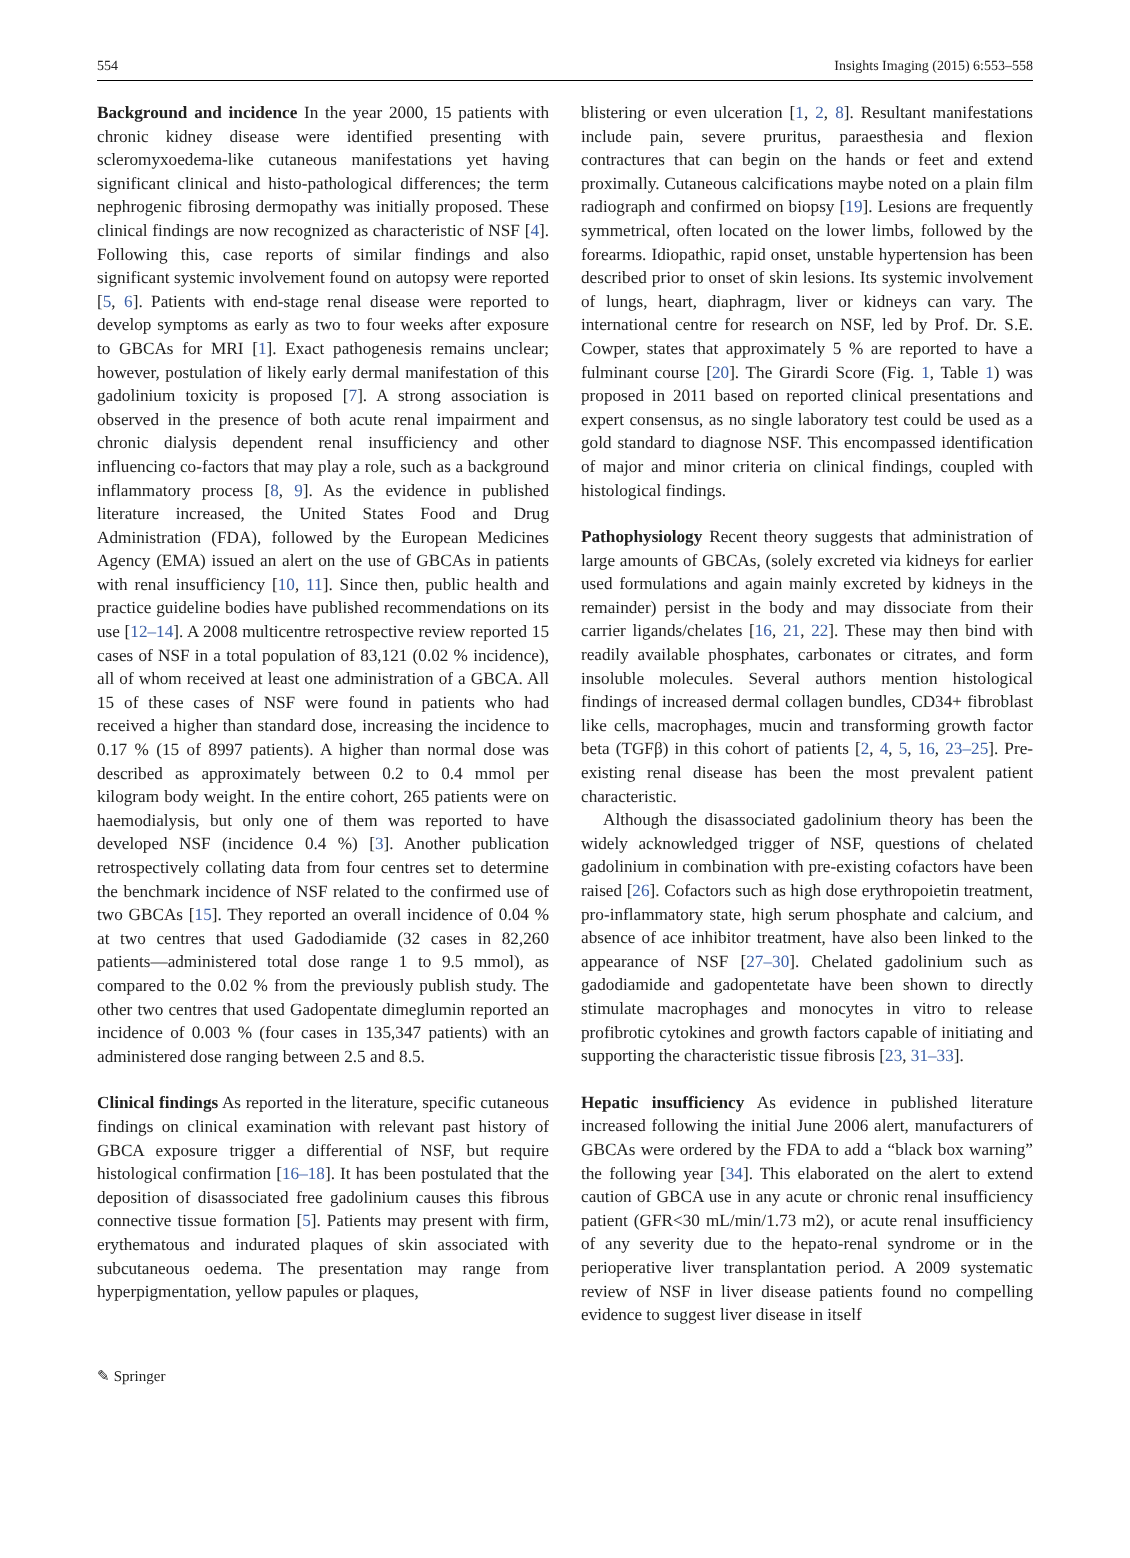554 Insights Imaging (2015) 6:553–558
Background and incidence In the year 2000, 15 patients with chronic kidney disease were identified presenting with scleromyxoedema-like cutaneous manifestations yet having significant clinical and histo-pathological differences; the term nephrogenic fibrosing dermopathy was initially proposed. These clinical findings are now recognized as characteristic of NSF [4]. Following this, case reports of similar findings and also significant systemic involvement found on autopsy were reported [5, 6]. Patients with end-stage renal disease were reported to develop symptoms as early as two to four weeks after exposure to GBCAs for MRI [1]. Exact pathogenesis remains unclear; however, postulation of likely early dermal manifestation of this gadolinium toxicity is proposed [7]. A strong association is observed in the presence of both acute renal impairment and chronic dialysis dependent renal insufficiency and other influencing co-factors that may play a role, such as a background inflammatory process [8, 9]. As the evidence in published literature increased, the United States Food and Drug Administration (FDA), followed by the European Medicines Agency (EMA) issued an alert on the use of GBCAs in patients with renal insufficiency [10, 11]. Since then, public health and practice guideline bodies have published recommendations on its use [12–14]. A 2008 multicentre retrospective review reported 15 cases of NSF in a total population of 83,121 (0.02 % incidence), all of whom received at least one administration of a GBCA. All 15 of these cases of NSF were found in patients who had received a higher than standard dose, increasing the incidence to 0.17 % (15 of 8997 patients). A higher than normal dose was described as approximately between 0.2 to 0.4 mmol per kilogram body weight. In the entire cohort, 265 patients were on haemodialysis, but only one of them was reported to have developed NSF (incidence 0.4 %) [3]. Another publication retrospectively collating data from four centres set to determine the benchmark incidence of NSF related to the confirmed use of two GBCAs [15]. They reported an overall incidence of 0.04 % at two centres that used Gadodiamide (32 cases in 82,260 patients—administered total dose range 1 to 9.5 mmol), as compared to the 0.02 % from the previously publish study. The other two centres that used Gadopentate dimeglumin reported an incidence of 0.003 % (four cases in 135,347 patients) with an administered dose ranging between 2.5 and 8.5.
Clinical findings As reported in the literature, specific cutaneous findings on clinical examination with relevant past history of GBCA exposure trigger a differential of NSF, but require histological confirmation [16–18]. It has been postulated that the deposition of disassociated free gadolinium causes this fibrous connective tissue formation [5]. Patients may present with firm, erythematous and indurated plaques of skin associated with subcutaneous oedema. The presentation may range from hyperpigmentation, yellow papules or plaques,
blistering or even ulceration [1, 2, 8]. Resultant manifestations include pain, severe pruritus, paraesthesia and flexion contractures that can begin on the hands or feet and extend proximally. Cutaneous calcifications maybe noted on a plain film radiograph and confirmed on biopsy [19]. Lesions are frequently symmetrical, often located on the lower limbs, followed by the forearms. Idiopathic, rapid onset, unstable hypertension has been described prior to onset of skin lesions. Its systemic involvement of lungs, heart, diaphragm, liver or kidneys can vary. The international centre for research on NSF, led by Prof. Dr. S.E. Cowper, states that approximately 5 % are reported to have a fulminant course [20]. The Girardi Score (Fig. 1, Table 1) was proposed in 2011 based on reported clinical presentations and expert consensus, as no single laboratory test could be used as a gold standard to diagnose NSF. This encompassed identification of major and minor criteria on clinical findings, coupled with histological findings.
Pathophysiology Recent theory suggests that administration of large amounts of GBCAs, (solely excreted via kidneys for earlier used formulations and again mainly excreted by kidneys in the remainder) persist in the body and may dissociate from their carrier ligands/chelates [16, 21, 22]. These may then bind with readily available phosphates, carbonates or citrates, and form insoluble molecules. Several authors mention histological findings of increased dermal collagen bundles, CD34+ fibroblast like cells, macrophages, mucin and transforming growth factor beta (TGFβ) in this cohort of patients [2, 4, 5, 16, 23–25]. Pre-existing renal disease has been the most prevalent patient characteristic.
Although the disassociated gadolinium theory has been the widely acknowledged trigger of NSF, questions of chelated gadolinium in combination with pre-existing cofactors have been raised [26]. Cofactors such as high dose erythropoietin treatment, pro-inflammatory state, high serum phosphate and calcium, and absence of ace inhibitor treatment, have also been linked to the appearance of NSF [27–30]. Chelated gadolinium such as gadodiamide and gadopentetate have been shown to directly stimulate macrophages and monocytes in vitro to release profibrotic cytokines and growth factors capable of initiating and supporting the characteristic tissue fibrosis [23, 31–33].
Hepatic insufficiency As evidence in published literature increased following the initial June 2006 alert, manufacturers of GBCAs were ordered by the FDA to add a “black box warning” the following year [34]. This elaborated on the alert to extend caution of GBCA use in any acute or chronic renal insufficiency patient (GFR<30 mL/min/1.73 m2), or acute renal insufficiency of any severity due to the hepato-renal syndrome or in the perioperative liver transplantation period. A 2009 systematic review of NSF in liver disease patients found no compelling evidence to suggest liver disease in itself
✎ Springer